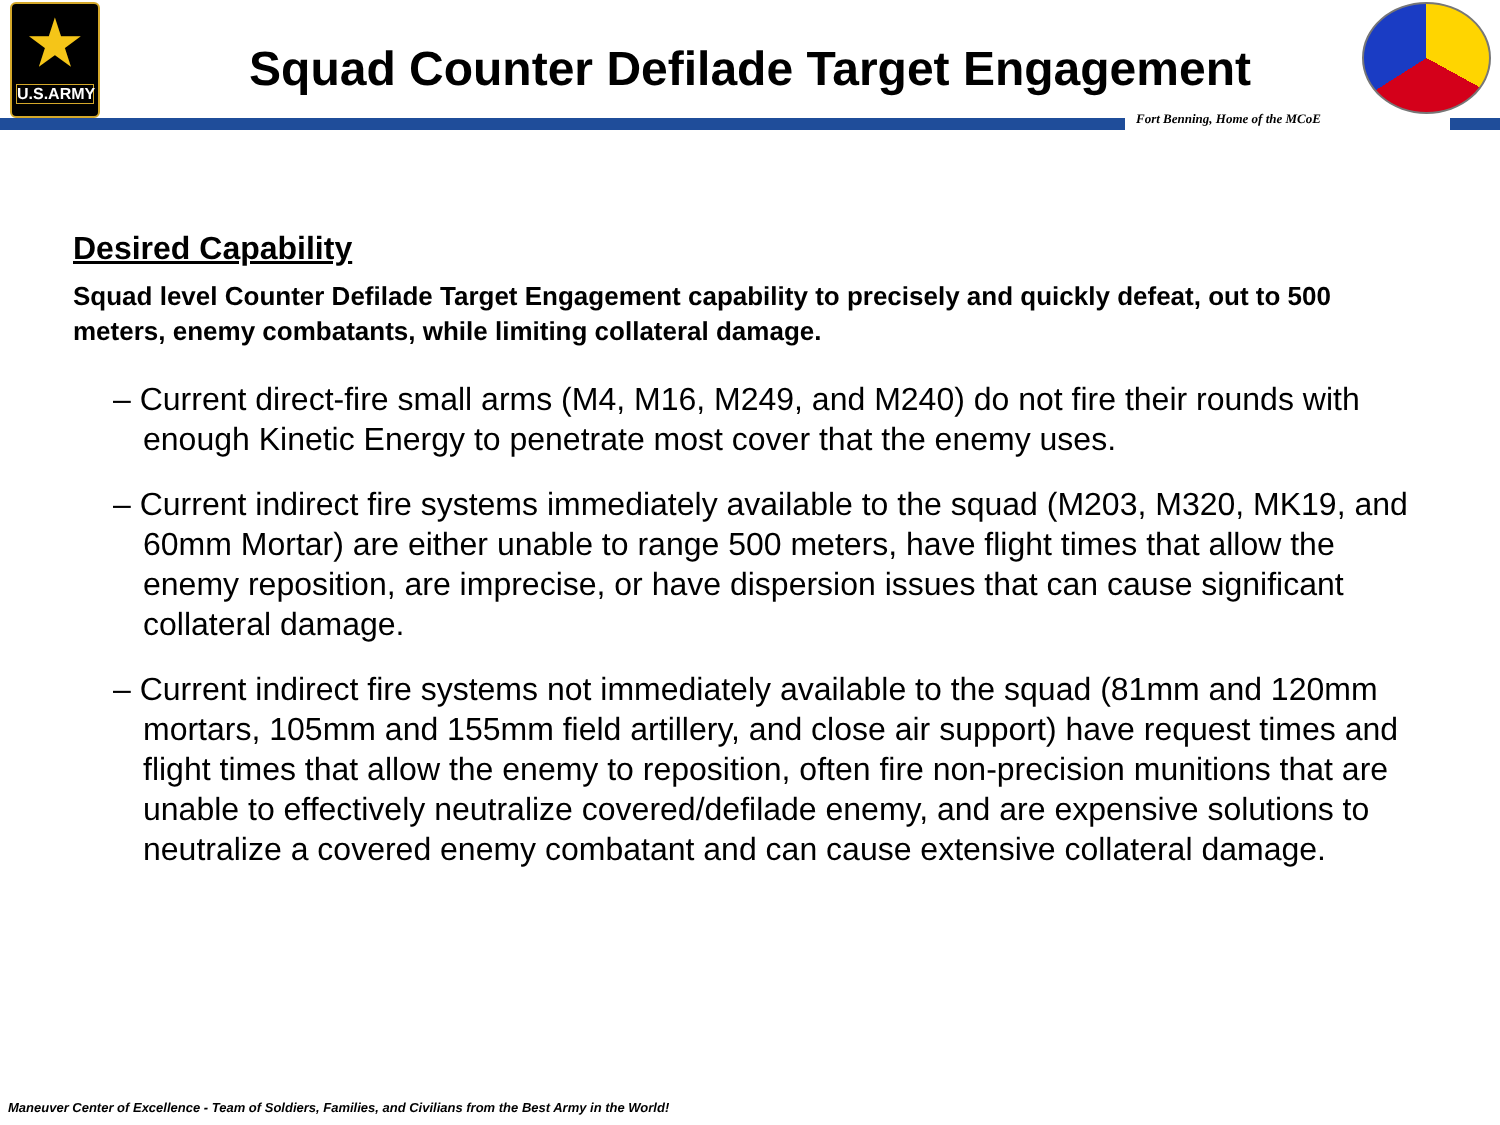★
U.S.ARMY
Squad Counter Defilade Target Engagement
Fort Benning, Home of the MCoE
Desired Capability
Squad level Counter Defilade Target Engagement capability to precisely and quickly defeat, out to 500 meters, enemy combatants, while limiting collateral damage.
– Current direct-fire small arms (M4, M16, M249, and M240) do not fire their rounds with enough Kinetic Energy to penetrate most cover that the enemy uses.
– Current indirect fire systems immediately available to the squad (M203, M320, MK19, and 60mm Mortar) are either unable to range 500 meters, have flight times that allow the enemy reposition, are imprecise, or have dispersion issues that can cause significant collateral damage.
– Current indirect fire systems not immediately available to the squad (81mm and 120mm mortars, 105mm and 155mm field artillery, and close air support) have request times and flight times that allow the enemy to reposition, often fire non-precision munitions that are unable to effectively neutralize covered/defilade enemy, and are expensive solutions to neutralize a covered enemy combatant and can cause extensive collateral damage.
Maneuver Center of Excellence - Team of Soldiers, Families, and Civilians from the Best Army in the World!